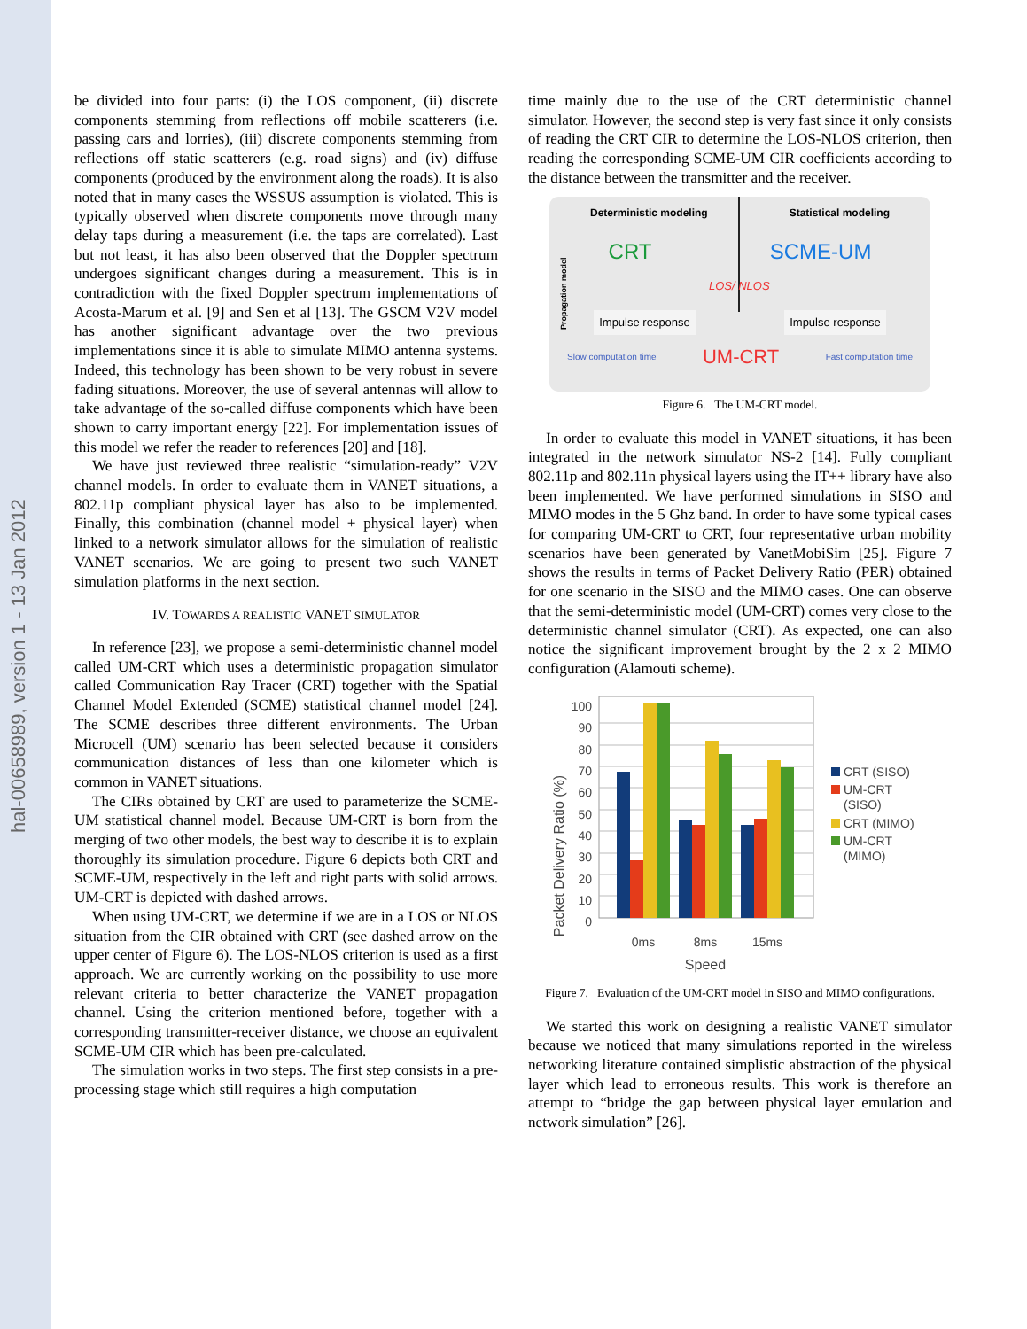hal-00658989, version 1 - 13 Jan 2012
be divided into four parts: (i) the LOS component, (ii) discrete components stemming from reflections off mobile scatterers (i.e. passing cars and lorries), (iii) discrete components stemming from reflections off static scatterers (e.g. road signs) and (iv) diffuse components (produced by the environment along the roads). It is also noted that in many cases the WSSUS assumption is violated. This is typically observed when discrete components move through many delay taps during a measurement (i.e. the taps are correlated). Last but not least, it has also been observed that the Doppler spectrum undergoes significant changes during a measurement. This is in contradiction with the fixed Doppler spectrum implementations of Acosta-Marum et al. [9] and Sen et al [13]. The GSCM V2V model has another significant advantage over the two previous implementations since it is able to simulate MIMO antenna systems. Indeed, this technology has been shown to be very robust in severe fading situations. Moreover, the use of several antennas will allow to take advantage of the so-called diffuse components which have been shown to carry important energy [22]. For implementation issues of this model we refer the reader to references [20] and [18].
We have just reviewed three realistic “simulation-ready” V2V channel models. In order to evaluate them in VANET situations, a 802.11p compliant physical layer has also to be implemented. Finally, this combination (channel model + physical layer) when linked to a network simulator allows for the simulation of realistic VANET scenarios. We are going to present two such VANET simulation platforms in the next section.
IV. TOWARDS A REALISTIC VANET SIMULATOR
In reference [23], we propose a semi-deterministic channel model called UM-CRT which uses a deterministic propagation simulator called Communication Ray Tracer (CRT) together with the Spatial Channel Model Extended (SCME) statistical channel model [24]. The SCME describes three different environments. The Urban Microcell (UM) scenario has been selected because it considers communication distances of less than one kilometer which is common in VANET situations.
The CIRs obtained by CRT are used to parameterize the SCME-UM statistical channel model. Because UM-CRT is born from the merging of two other models, the best way to describe it is to explain thoroughly its simulation procedure. Figure 6 depicts both CRT and SCME-UM, respectively in the left and right parts with solid arrows. UM-CRT is depicted with dashed arrows.
When using UM-CRT, we determine if we are in a LOS or NLOS situation from the CIR obtained with CRT (see dashed arrow on the upper center of Figure 6). The LOS-NLOS criterion is used as a first approach. We are currently working on the possibility to use more relevant criteria to better characterize the VANET propagation channel. Using the criterion mentioned before, together with a corresponding transmitter-receiver distance, we choose an equivalent SCME-UM CIR which has been pre-calculated.
The simulation works in two steps. The first step consists in a pre-processing stage which still requires a high computation
time mainly due to the use of the CRT deterministic channel simulator. However, the second step is very fast since it only consists of reading the CRT CIR to determine the LOS-NLOS criterion, then reading the corresponding SCME-UM CIR coefficients according to the distance between the transmitter and the receiver.
Deterministic modeling Statistical modeling
Propagation model
CRT SCME-UM
LOS/ NLOS
Impulse response Impulse response
Slow computation time UM-CRT Fast computation time
Figure 6. The UM-CRT model.
In order to evaluate this model in VANET situations, it has been integrated in the network simulator NS-2 [14]. Fully compliant 802.11p and 802.11n physical layers using the IT++ library have also been implemented. We have performed simulations in SISO and MIMO modes in the 5 Ghz band. In order to have some typical cases for comparing UM-CRT to CRT, four representative urban mobility scenarios have been generated by VanetMobiSim [25]. Figure 7 shows the results in terms of Packet Delivery Ratio (PER) obtained for one scenario in the SISO and the MIMO cases. One can observe that the semi-deterministic model (UM-CRT) comes very close to the deterministic channel simulator (CRT). As expected, one can also notice the significant improvement brought by the 2 x 2 MIMO configuration (Alamouti scheme).
Packet Delivery Ratio (%)
0
10
20
30
40
50
60
70
80
90
100
0ms
8ms
15ms
Speed
CRT (SISO)
UM-CRT
(SISO)
CRT (MIMO)
UM-CRT
(MIMO)
Figure 7. Evaluation of the UM-CRT model in SISO and MIMO configurations.
We started this work on designing a realistic VANET simulator because we noticed that many simulations reported in the wireless networking literature contained simplistic abstraction of the physical layer which lead to erroneous results. This work is therefore an attempt to “bridge the gap between physical layer emulation and network simulation” [26].